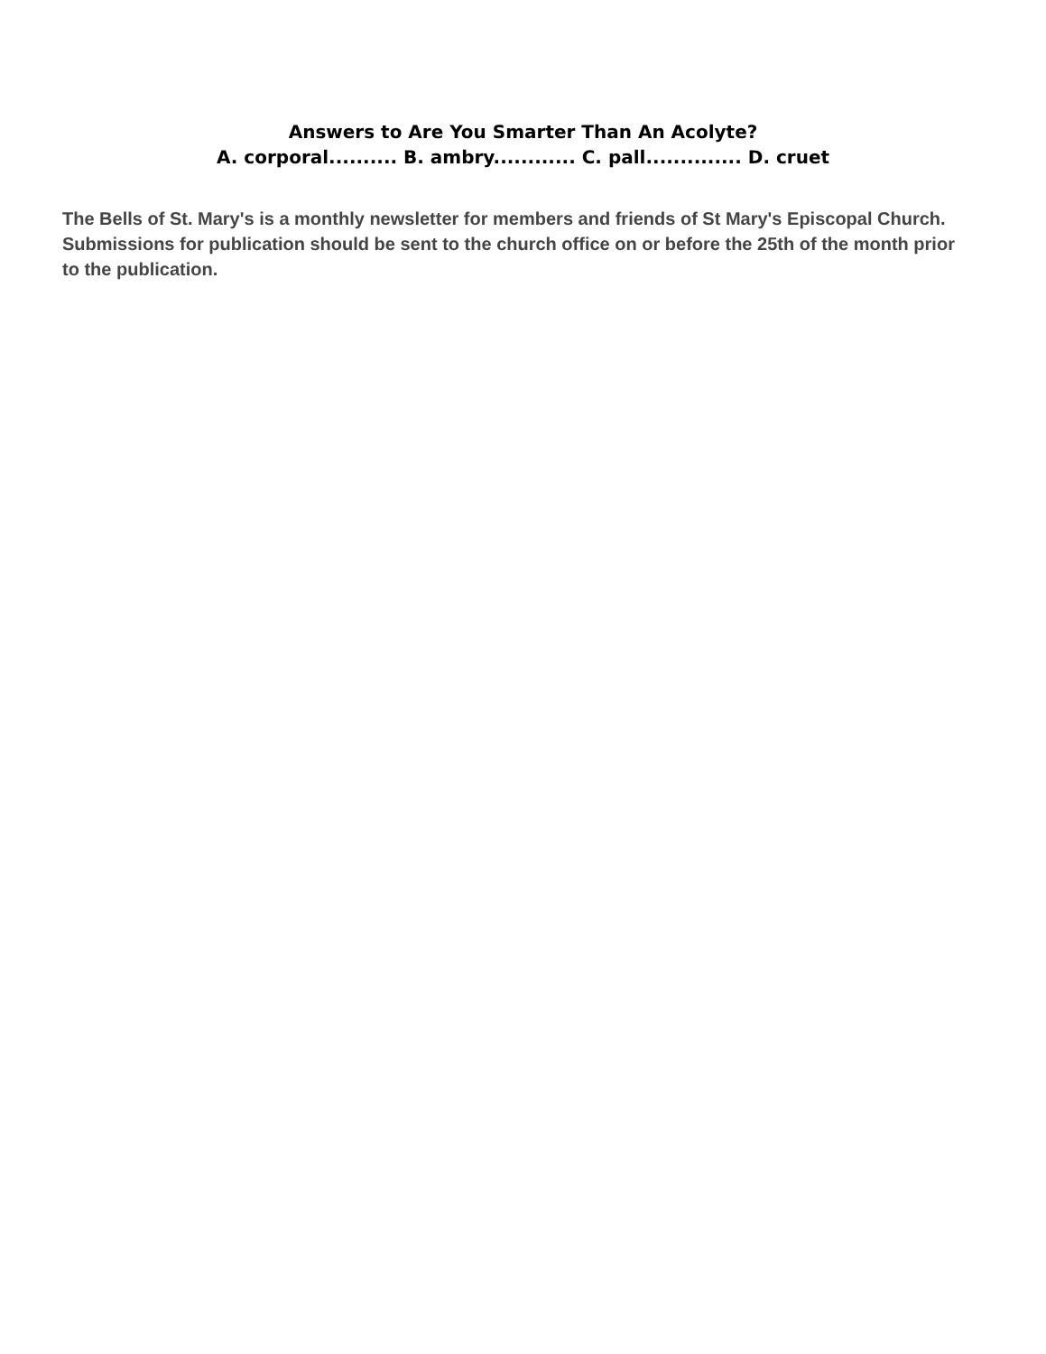Answers to Are You Smarter Than An Acolyte?
A. corporal.......... B. ambry............ C. pall.............. D. cruet
The Bells of St. Mary's is a monthly newsletter for members and friends of St Mary's Episcopal Church. Submissions for publication should be sent to the church office on or before the 25th of the month prior to the publication.